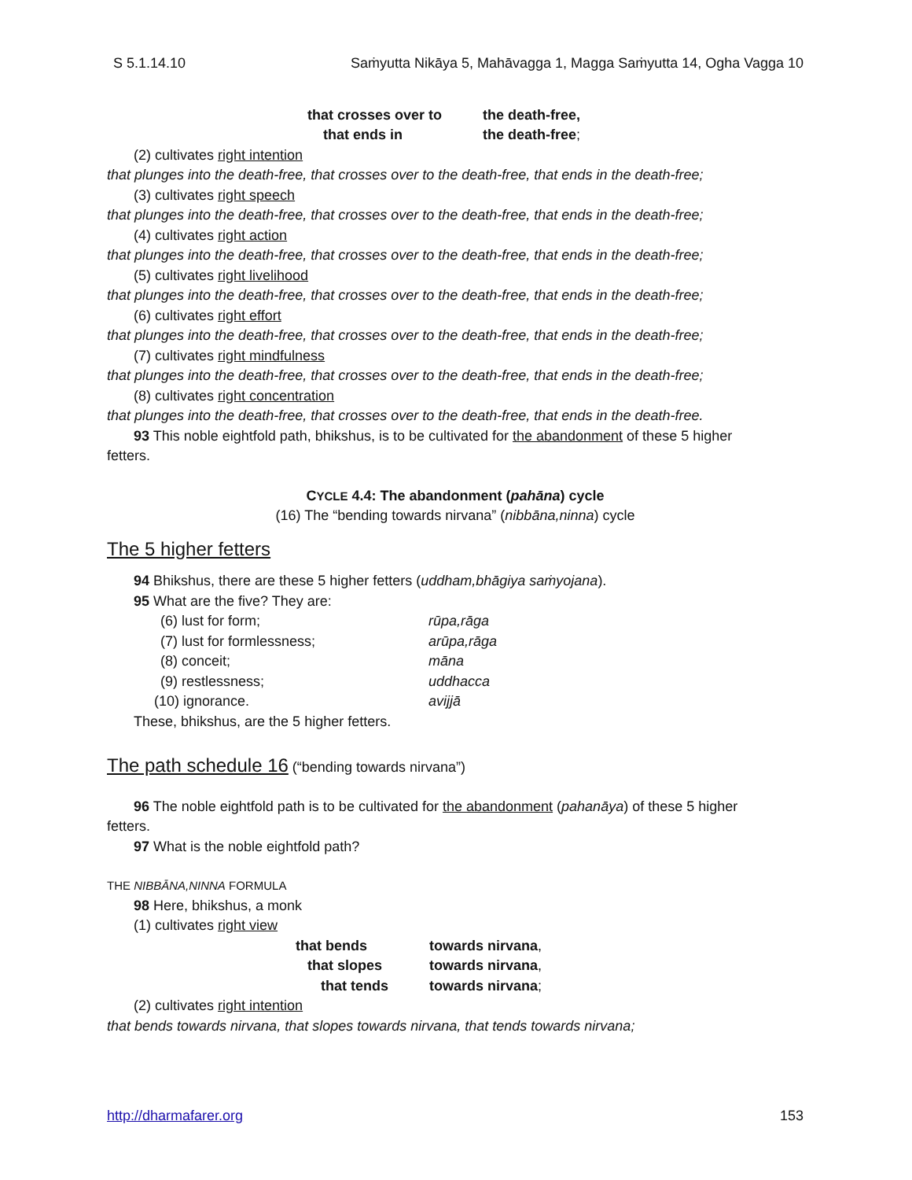S 5.1.14.10 Saṁyutta Nikāya 5, Mahāvagga 1, Magga Saṁyutta 14, Ogha Vagga 10
that crosses over to the death-free,
that ends in the death-free;
(2) cultivates right intention
that plunges into the death-free, that crosses over to the death-free, that ends in the death-free;
(3) cultivates right speech
that plunges into the death-free, that crosses over to the death-free, that ends in the death-free;
(4) cultivates right action
that plunges into the death-free, that crosses over to the death-free, that ends in the death-free;
(5) cultivates right livelihood
that plunges into the death-free, that crosses over to the death-free, that ends in the death-free;
(6) cultivates right effort
that plunges into the death-free, that crosses over to the death-free, that ends in the death-free;
(7) cultivates right mindfulness
that plunges into the death-free, that crosses over to the death-free, that ends in the death-free;
(8) cultivates right concentration
that plunges into the death-free, that crosses over to the death-free, that ends in the death-free.
93 This noble eightfold path, bhikshus, is to be cultivated for the abandonment of these 5 higher
fetters.
CYCLE 4.4: The abandonment (pahāna) cycle
(16) The “bending towards nirvana” (nibbāna,ninna) cycle
The 5 higher fetters
94 Bhikshus, there are these 5 higher fetters (uddham,bhāgiya saṁyojana).
95 What are the five? They are:
(6) lust for form; rūpa,rāga
(7) lust for formlessness; arūpa,rāga
(8) conceit; māna
(9) restlessness; uddhacca
(10) ignorance. avijjā
These, bhikshus, are the 5 higher fetters.
The path schedule 16
(“bending towards nirvana”)
96 The noble eightfold path is to be cultivated for the abandonment (pahanāya) of these 5 higher
fetters.
97 What is the noble eightfold path?
THE NIBBĀNA,NINNA FORMULA
98 Here, bhikshus, a monk
(1) cultivates right view
that bends towards nirvana,
that slopes towards nirvana,
that tends towards nirvana;
(2) cultivates right intention
that bends towards nirvana, that slopes towards nirvana, that tends towards nirvana;
http://dharmafarer.org 153